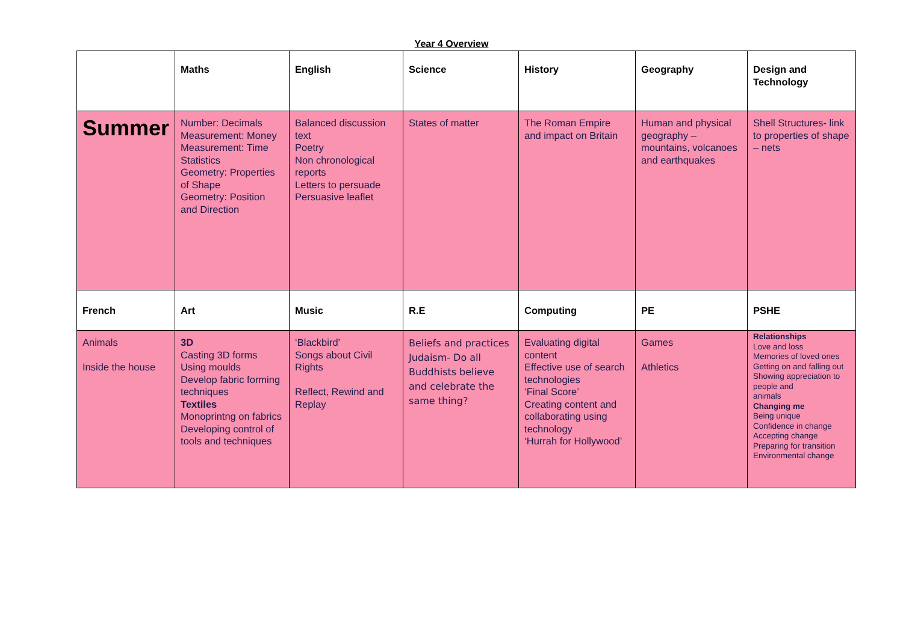Year 4 Overview
| | Maths | English | Science | History | Geography | Design and Technology |
| Summer | Number: Decimals Measurement: Money Measurement: Time Statistics Geometry: Properties of Shape Geometry: Position and Direction | Balanced discussion text Poetry Non chronological reports Letters to persuade Persuasive leaflet | States of matter | The Roman Empire and impact on Britain | Human and physical geography – mountains, volcanoes and earthquakes | Shell Structures- link to properties of shape – nets |
| French | Art | Music | R.E | Computing | PE | PSHE |
| Animals Inside the house | 3D Casting 3D forms Using moulds Develop fabric forming techniques Textiles Monoprintng on fabrics Developing control of tools and techniques | ‘Blackbird’ Songs about Civil Rights Reflect, Rewind and Replay | Beliefs and practices Judaism- Do all Buddhists believe and celebrate the same thing? | Evaluating digital content Effective use of search technologies ‘Final Score’ Creating content and collaborating using technology ‘Hurrah for Hollywood’ | Games Athletics | Relationships Love and loss Memories of loved ones Getting on and falling out Showing appreciation to people and animals Changing me Being unique Confidence in change Accepting change Preparing for transition Environmental change |